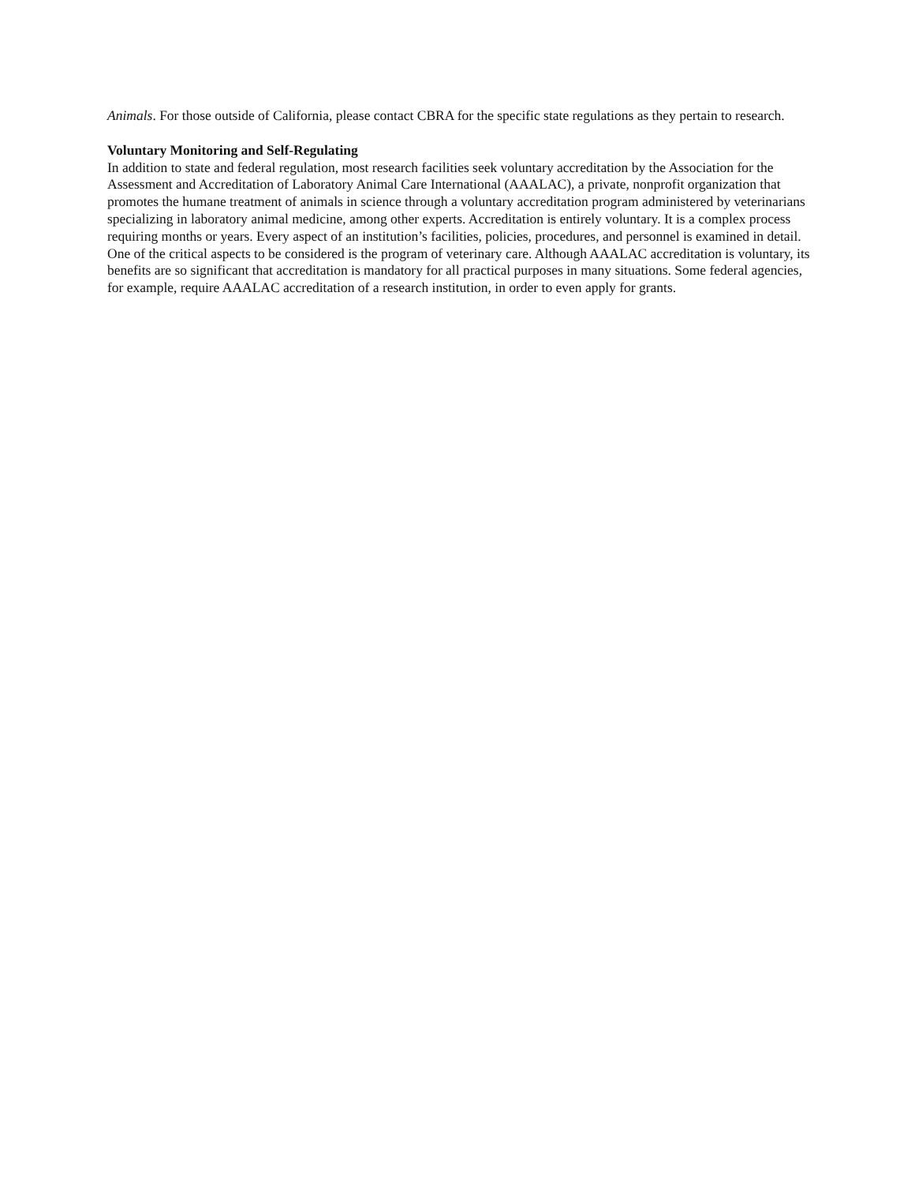Animals. For those outside of California, please contact CBRA for the specific state regulations as they pertain to research.
Voluntary Monitoring and Self-Regulating
In addition to state and federal regulation, most research facilities seek voluntary accreditation by the Association for the Assessment and Accreditation of Laboratory Animal Care International (AAALAC), a private, nonprofit organization that promotes the humane treatment of animals in science through a voluntary accreditation program administered by veterinarians specializing in laboratory animal medicine, among other experts. Accreditation is entirely voluntary. It is a complex process requiring months or years. Every aspect of an institution’s facilities, policies, procedures, and personnel is examined in detail. One of the critical aspects to be considered is the program of veterinary care. Although AAALAC accreditation is voluntary, its benefits are so significant that accreditation is mandatory for all practical purposes in many situations. Some federal agencies, for example, require AAALAC accreditation of a research institution, in order to even apply for grants.